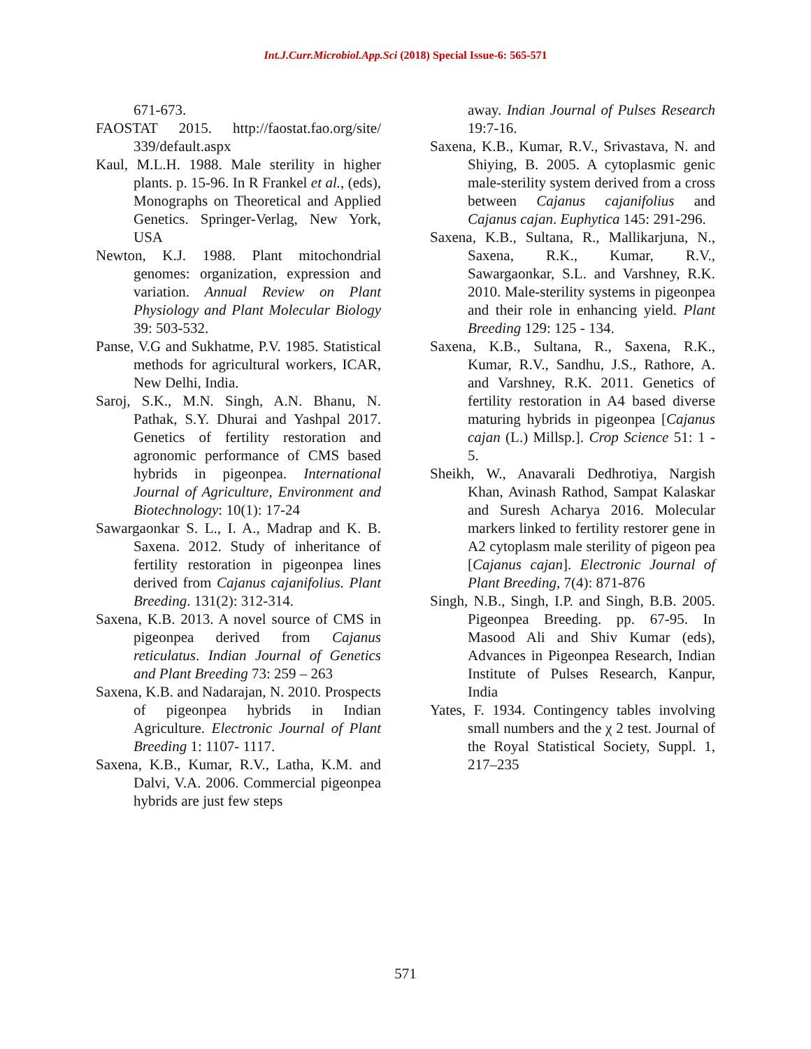Int.J.Curr.Microbiol.App.Sci (2018) Special Issue-6: 565-571
671-673.
FAOSTAT 2015. http://faostat.fao.org/site/ 339/default.aspx
Kaul, M.L.H. 1988. Male sterility in higher plants. p. 15-96. In R Frankel et al., (eds), Monographs on Theoretical and Applied Genetics. Springer-Verlag, New York, USA
Newton, K.J. 1988. Plant mitochondrial genomes: organization, expression and variation. Annual Review on Plant Physiology and Plant Molecular Biology 39: 503-532.
Panse, V.G and Sukhatme, P.V. 1985. Statistical methods for agricultural workers, ICAR, New Delhi, India.
Saroj, S.K., M.N. Singh, A.N. Bhanu, N. Pathak, S.Y. Dhurai and Yashpal 2017. Genetics of fertility restoration and agronomic performance of CMS based hybrids in pigeonpea. International Journal of Agriculture, Environment and Biotechnology: 10(1): 17-24
Sawargaonkar S. L., I. A., Madrap and K. B. Saxena. 2012. Study of inheritance of fertility restoration in pigeonpea lines derived from Cajanus cajanifolius. Plant Breeding. 131(2): 312-314.
Saxena, K.B. 2013. A novel source of CMS in pigeonpea derived from Cajanus reticulatus. Indian Journal of Genetics and Plant Breeding 73: 259 – 263
Saxena, K.B. and Nadarajan, N. 2010. Prospects of pigeonpea hybrids in Indian Agriculture. Electronic Journal of Plant Breeding 1: 1107- 1117.
Saxena, K.B., Kumar, R.V., Latha, K.M. and Dalvi, V.A. 2006. Commercial pigeonpea hybrids are just few steps
away. Indian Journal of Pulses Research 19:7-16.
Saxena, K.B., Kumar, R.V., Srivastava, N. and Shiying, B. 2005. A cytoplasmic genic male-sterility system derived from a cross between Cajanus cajanifolius and Cajanus cajan. Euphytica 145: 291-296.
Saxena, K.B., Sultana, R., Mallikarjuna, N., Saxena, R.K., Kumar, R.V., Sawargaonkar, S.L. and Varshney, R.K. 2010. Male-sterility systems in pigeonpea and their role in enhancing yield. Plant Breeding 129: 125 - 134.
Saxena, K.B., Sultana, R., Saxena, R.K., Kumar, R.V., Sandhu, J.S., Rathore, A. and Varshney, R.K. 2011. Genetics of fertility restoration in A4 based diverse maturing hybrids in pigeonpea [Cajanus cajan (L.) Millsp.]. Crop Science 51: 1 - 5.
Sheikh, W., Anavarali Dedhrotiya, Nargish Khan, Avinash Rathod, Sampat Kalaskar and Suresh Acharya 2016. Molecular markers linked to fertility restorer gene in A2 cytoplasm male sterility of pigeon pea [Cajanus cajan]. Electronic Journal of Plant Breeding, 7(4): 871-876
Singh, N.B., Singh, I.P. and Singh, B.B. 2005. Pigeonpea Breeding. pp. 67-95. In Masood Ali and Shiv Kumar (eds), Advances in Pigeonpea Research, Indian Institute of Pulses Research, Kanpur, India
Yates, F. 1934. Contingency tables involving small numbers and the χ 2 test. Journal of the Royal Statistical Society, Suppl. 1, 217–235
571